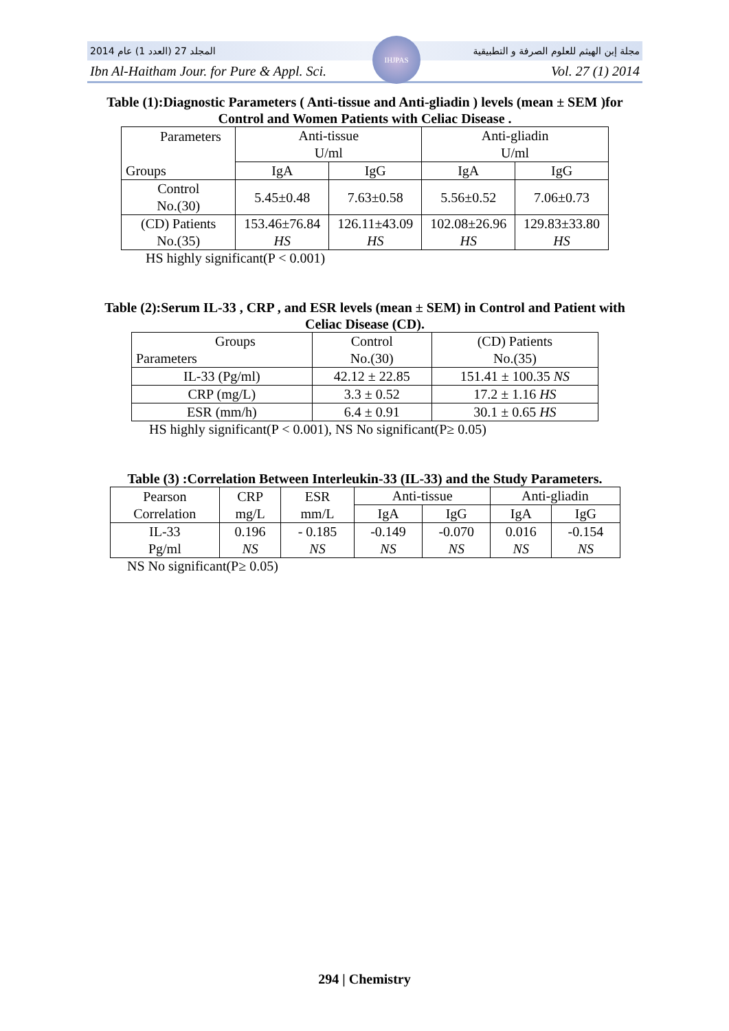المجلد 27 (العدد 1) عام 2014 مجلة إبن الهيثم للعلوم الصرفة و التطبيقية
Ibn Al-Haitham Jour. for Pure & Appl. Sci. Vol. 27 (1) 2014
IHJPAS
Table (1):Diagnostic Parameters ( Anti-tissue and Anti-gliadin ) levels (mean ± SEM )for Control and Women Patients with Celiac Disease .
| Parameters Groups | Anti-tissue U/ml | | Anti-gliadin U/ml | |
| --- | --- | --- | --- | --- |
| | IgA | IgG | IgA | IgG |
| Control No.(30) | 5.45±0.48 | 7.63±0.58 | 5.56±0.52 | 7.06±0.73 |
| (CD) Patients No.(35) | 153.46±76.84 HS | 126.11±43.09 HS | 102.08±26.96 HS | 129.83±33.80 HS |
HS highly significant(P < 0.001)
Table (2):Serum IL-33 , CRP , and ESR levels (mean ± SEM) in Control and Patient with Celiac Disease (CD).
| Groups Parameters | Control No.(30) | (CD) Patients No.(35) |
| --- | --- | --- |
| IL-33 (Pg/ml) | 42.12 ± 22.85 | 151.41 ± 100.35 NS |
| CRP (mg/L) | 3.3 ± 0.52 | 17.2 ± 1.16 HS |
| ESR (mm/h) | 6.4 ± 0.91 | 30.1 ± 0.65 HS |
HS highly significant(P < 0.001), NS No significant(P≥ 0.05)
Table (3) :Correlation Between Interleukin-33 (IL-33) and the Study Parameters.
| Pearson Correlation | CRP mg/L | ESR mm/L | Anti-tissue | | Anti-gliadin | |
| --- | --- | --- | --- | --- | --- | --- |
| | | | IgA | IgG | IgA | IgG |
| IL-33 Pg/ml | 0.196 NS | - 0.185 NS | -0.149 NS | -0.070 NS | 0.016 NS | -0.154 NS |
NS No significant(P≥ 0.05)
294 | Chemistry